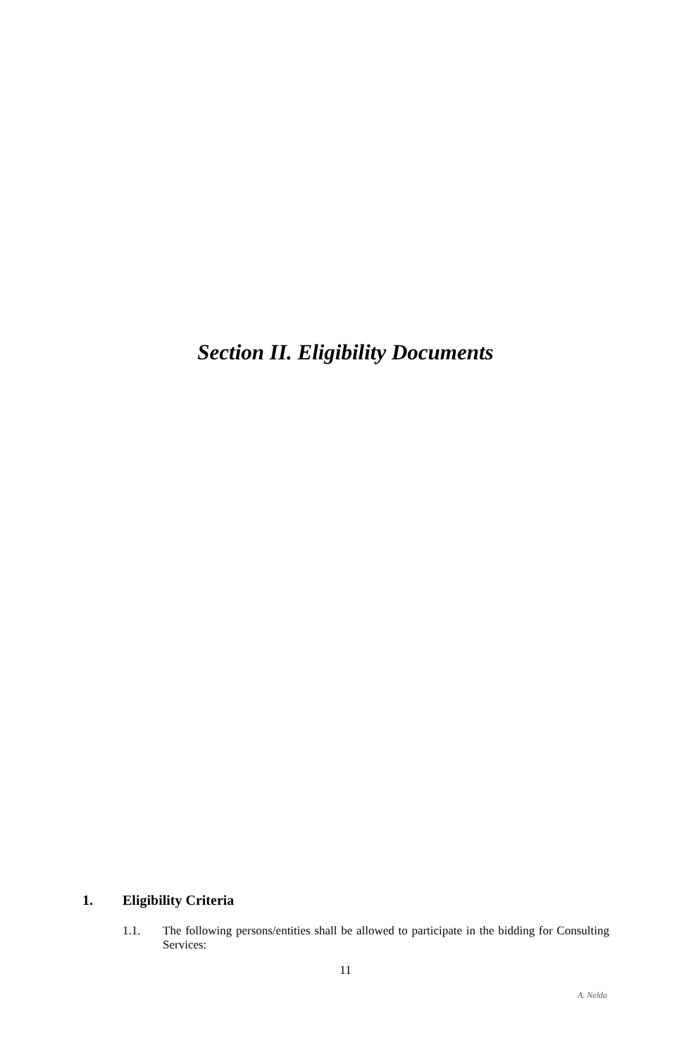Section II. Eligibility Documents
1. Eligibility Criteria
1.1. The following persons/entities shall be allowed to participate in the bidding for Consulting Services:
11
A. Nelda